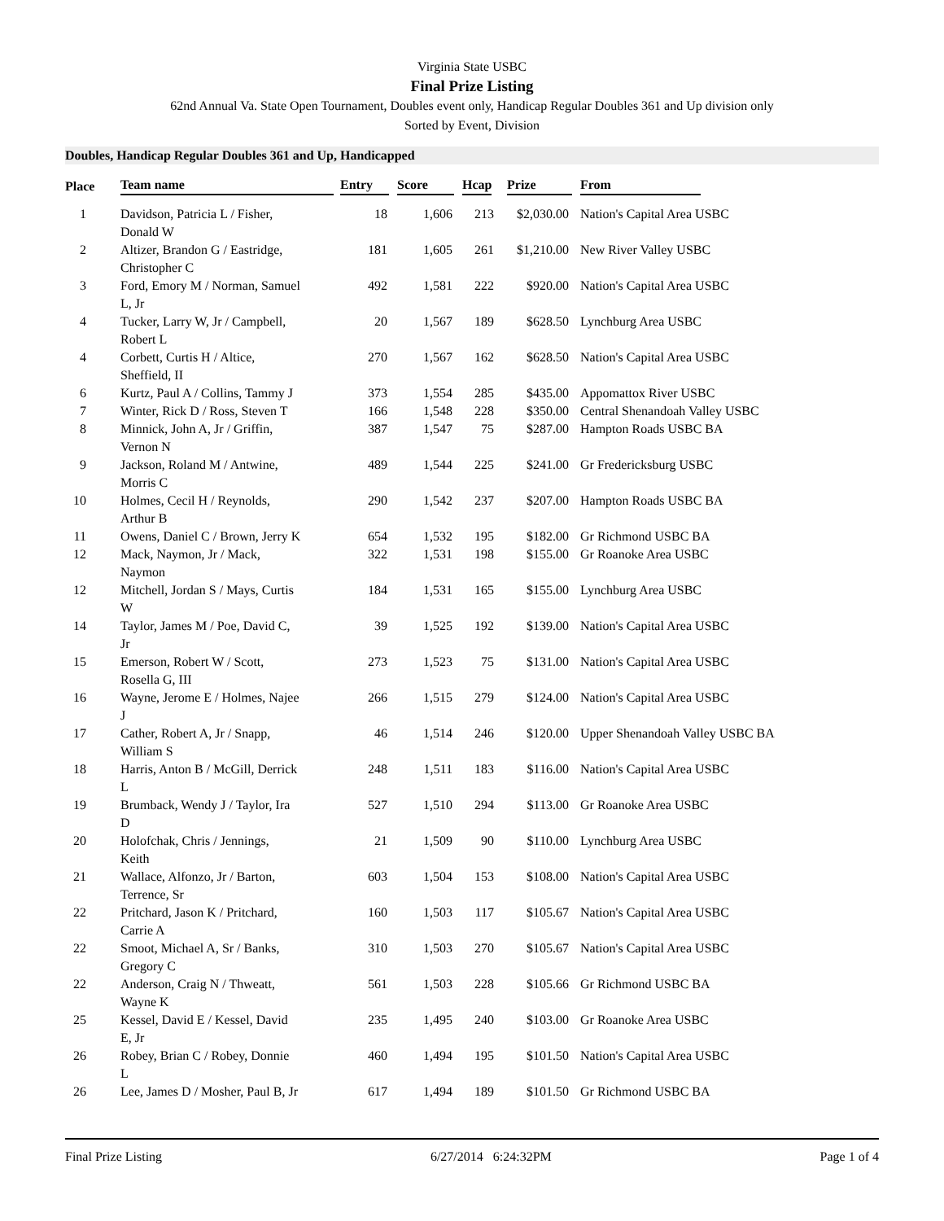Virginia State USBC
Final Prize Listing
62nd Annual Va. State Open Tournament, Doubles event only, Handicap Regular Doubles 361 and Up division only
Sorted by Event, Division
Doubles, Handicap Regular Doubles 361 and Up, Handicapped
| Place | Team name | Entry | Score | Hcap | Prize | From |
| --- | --- | --- | --- | --- | --- | --- |
| 1 | Davidson, Patricia L / Fisher, Donald W | 18 | 1,606 | 213 | $2,030.00 | Nation's Capital Area USBC |
| 2 | Altizer, Brandon G / Eastridge, Christopher C | 181 | 1,605 | 261 | $1,210.00 | New River Valley USBC |
| 3 | Ford, Emory M / Norman, Samuel L, Jr | 492 | 1,581 | 222 | $920.00 | Nation's Capital Area USBC |
| 4 | Tucker, Larry W, Jr / Campbell, Robert L | 20 | 1,567 | 189 | $628.50 | Lynchburg Area USBC |
| 4 | Corbett, Curtis H / Altice, Sheffield, II | 270 | 1,567 | 162 | $628.50 | Nation's Capital Area USBC |
| 6 | Kurtz, Paul A / Collins, Tammy J | 373 | 1,554 | 285 | $435.00 | Appomattox River USBC |
| 7 | Winter, Rick D / Ross, Steven T | 166 | 1,548 | 228 | $350.00 | Central Shenandoah Valley USBC |
| 8 | Minnick, John A, Jr / Griffin, Vernon N | 387 | 1,547 | 75 | $287.00 | Hampton Roads USBC BA |
| 9 | Jackson, Roland M / Antwine, Morris C | 489 | 1,544 | 225 | $241.00 | Gr Fredericksburg USBC |
| 10 | Holmes, Cecil H / Reynolds, Arthur B | 290 | 1,542 | 237 | $207.00 | Hampton Roads USBC BA |
| 11 | Owens, Daniel C / Brown, Jerry K | 654 | 1,532 | 195 | $182.00 | Gr Richmond USBC BA |
| 12 | Mack, Naymon, Jr / Mack, Naymon | 322 | 1,531 | 198 | $155.00 | Gr Roanoke Area USBC |
| 12 | Mitchell, Jordan S / Mays, Curtis W | 184 | 1,531 | 165 | $155.00 | Lynchburg Area USBC |
| 14 | Taylor, James M / Poe, David C, Jr | 39 | 1,525 | 192 | $139.00 | Nation's Capital Area USBC |
| 15 | Emerson, Robert W / Scott, Rosella G, III | 273 | 1,523 | 75 | $131.00 | Nation's Capital Area USBC |
| 16 | Wayne, Jerome E / Holmes, Najee J | 266 | 1,515 | 279 | $124.00 | Nation's Capital Area USBC |
| 17 | Cather, Robert A, Jr / Snapp, William S | 46 | 1,514 | 246 | $120.00 | Upper Shenandoah Valley USBC BA |
| 18 | Harris, Anton B / McGill, Derrick L | 248 | 1,511 | 183 | $116.00 | Nation's Capital Area USBC |
| 19 | Brumback, Wendy J / Taylor, Ira D | 527 | 1,510 | 294 | $113.00 | Gr Roanoke Area USBC |
| 20 | Holofchak, Chris / Jennings, Keith | 21 | 1,509 | 90 | $110.00 | Lynchburg Area USBC |
| 21 | Wallace, Alfonzo, Jr / Barton, Terrence, Sr | 603 | 1,504 | 153 | $108.00 | Nation's Capital Area USBC |
| 22 | Pritchard, Jason K / Pritchard, Carrie A | 160 | 1,503 | 117 | $105.67 | Nation's Capital Area USBC |
| 22 | Smoot, Michael A, Sr / Banks, Gregory C | 310 | 1,503 | 270 | $105.67 | Nation's Capital Area USBC |
| 22 | Anderson, Craig N / Thweatt, Wayne K | 561 | 1,503 | 228 | $105.66 | Gr Richmond USBC BA |
| 25 | Kessel, David E / Kessel, David E, Jr | 235 | 1,495 | 240 | $103.00 | Gr Roanoke Area USBC |
| 26 | Robey, Brian C / Robey, Donnie L | 460 | 1,494 | 195 | $101.50 | Nation's Capital Area USBC |
| 26 | Lee, James D / Mosher, Paul B, Jr | 617 | 1,494 | 189 | $101.50 | Gr Richmond USBC BA |
Final Prize Listing 6/27/2014 6:24:32PM Page 1 of 4